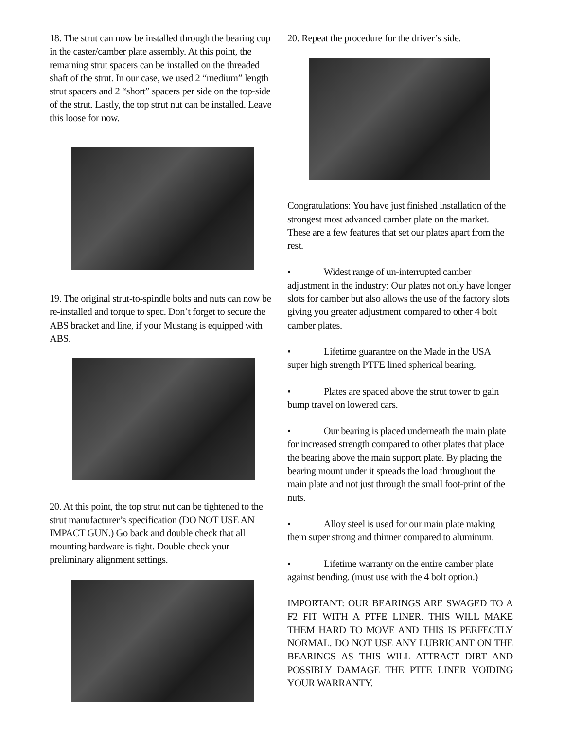18. The strut can now be installed through the bearing cup in the caster/camber plate assembly. At this point, the remaining strut spacers can be installed on the threaded shaft of the strut. In our case, we used 2 “medium” length strut spacers and 2 “short” spacers per side on the top-side of the strut. Lastly, the top strut nut can be installed. Leave this loose for now.
19. The original strut-to-spindle bolts and nuts can now be re-installed and torque to spec. Don’t forget to secure the ABS bracket and line, if your Mustang is equipped with ABS.
20. At this point, the top strut nut can be tightened to the strut manufacturer’s specification (DO NOT USE AN IMPACT GUN.) Go back and double check that all mounting hardware is tight. Double check your preliminary alignment settings.
20. Repeat the procedure for the driver’s side.
Congratulations: You have just finished installation of the strongest most advanced camber plate on the market. These are a few features that set our plates apart from the rest.
• Widest range of un-interrupted camber adjustment in the industry: Our plates not only have longer slots for camber but also allows the use of the factory slots giving you greater adjustment compared to other 4 bolt camber plates.
• Lifetime guarantee on the Made in the USA super high strength PTFE lined spherical bearing.
• Plates are spaced above the strut tower to gain bump travel on lowered cars.
• Our bearing is placed underneath the main plate for increased strength compared to other plates that place the bearing above the main support plate. By placing the bearing mount under it spreads the load throughout the main plate and not just through the small foot-print of the nuts.
• Alloy steel is used for our main plate making them super strong and thinner compared to aluminum.
• Lifetime warranty on the entire camber plate against bending. (must use with the 4 bolt option.)
IMPORTANT: OUR BEARINGS ARE SWAGED TO A F2 FIT WITH A PTFE LINER. THIS WILL MAKE THEM HARD TO MOVE AND THIS IS PERFECTLY NORMAL. DO NOT USE ANY LUBRICANT ON THE BEARINGS AS THIS WILL ATTRACT DIRT AND POSSIBLY DAMAGE THE PTFE LINER VOIDING YOUR WARRANTY.